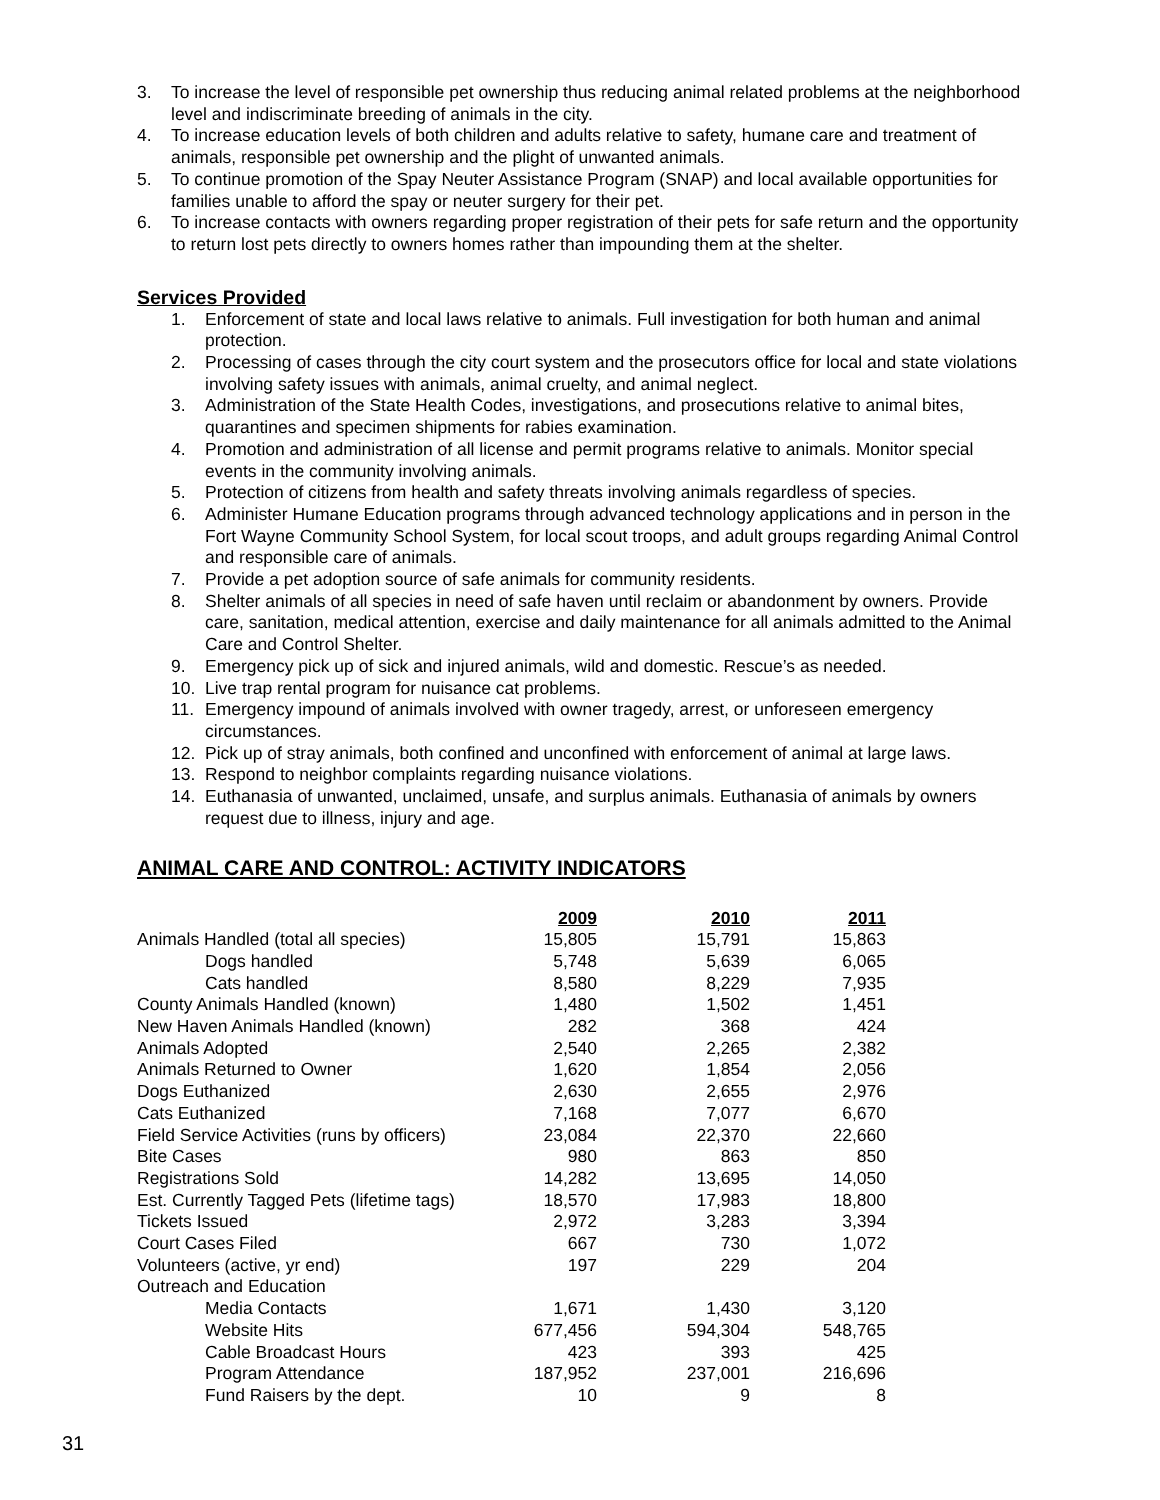3. To increase the level of responsible pet ownership thus reducing animal related problems at the neighborhood level and indiscriminate breeding of animals in the city.
4. To increase education levels of both children and adults relative to safety, humane care and treatment of animals, responsible pet ownership and the plight of unwanted animals.
5. To continue promotion of the Spay Neuter Assistance Program (SNAP) and local available opportunities for families unable to afford the spay or neuter surgery for their pet.
6. To increase contacts with owners regarding proper registration of their pets for safe return and the opportunity to return lost pets directly to owners homes rather than impounding them at the shelter.
Services Provided
1. Enforcement of state and local laws relative to animals. Full investigation for both human and animal protection.
2. Processing of cases through the city court system and the prosecutors office for local and state violations involving safety issues with animals, animal cruelty, and animal neglect.
3. Administration of the State Health Codes, investigations, and prosecutions relative to animal bites, quarantines and specimen shipments for rabies examination.
4. Promotion and administration of all license and permit programs relative to animals. Monitor special events in the community involving animals.
5. Protection of citizens from health and safety threats involving animals regardless of species.
6. Administer Humane Education programs through advanced technology applications and in person in the Fort Wayne Community School System, for local scout troops, and adult groups regarding Animal Control and responsible care of animals.
7. Provide a pet adoption source of safe animals for community residents.
8. Shelter animals of all species in need of safe haven until reclaim or abandonment by owners. Provide care, sanitation, medical attention, exercise and daily maintenance for all animals admitted to the Animal Care and Control Shelter.
9. Emergency pick up of sick and injured animals, wild and domestic. Rescue’s as needed.
10. Live trap rental program for nuisance cat problems.
11. Emergency impound of animals involved with owner tragedy, arrest, or unforeseen emergency circumstances.
12. Pick up of stray animals, both confined and unconfined with enforcement of animal at large laws.
13. Respond to neighbor complaints regarding nuisance violations.
14. Euthanasia of unwanted, unclaimed, unsafe, and surplus animals. Euthanasia of animals by owners request due to illness, injury and age.
ANIMAL CARE AND CONTROL: ACTIVITY INDICATORS
| | 2009 | 2010 | 2011 |
| Animals Handled (total all species) | 15,805 | 15,791 | 15,863 |
| Dogs handled | 5,748 | 5,639 | 6,065 |
| Cats handled | 8,580 | 8,229 | 7,935 |
| County Animals Handled (known) | 1,480 | 1,502 | 1,451 |
| New Haven Animals Handled (known) | 282 | 368 | 424 |
| Animals Adopted | 2,540 | 2,265 | 2,382 |
| Animals Returned to Owner | 1,620 | 1,854 | 2,056 |
| Dogs Euthanized | 2,630 | 2,655 | 2,976 |
| Cats Euthanized | 7,168 | 7,077 | 6,670 |
| Field Service Activities (runs by officers) | 23,084 | 22,370 | 22,660 |
| Bite Cases | 980 | 863 | 850 |
| Registrations Sold | 14,282 | 13,695 | 14,050 |
| Est. Currently Tagged Pets (lifetime tags) | 18,570 | 17,983 | 18,800 |
| Tickets Issued | 2,972 | 3,283 | 3,394 |
| Court Cases Filed | 667 | 730 | 1,072 |
| Volunteers (active, yr end) | 197 | 229 | 204 |
| Outreach and Education | | | |
| Media Contacts | 1,671 | 1,430 | 3,120 |
| Website Hits | 677,456 | 594,304 | 548,765 |
| Cable Broadcast Hours | 423 | 393 | 425 |
| Program Attendance | 187,952 | 237,001 | 216,696 |
| Fund Raisers by the dept. | 10 | 9 | 8 |
31